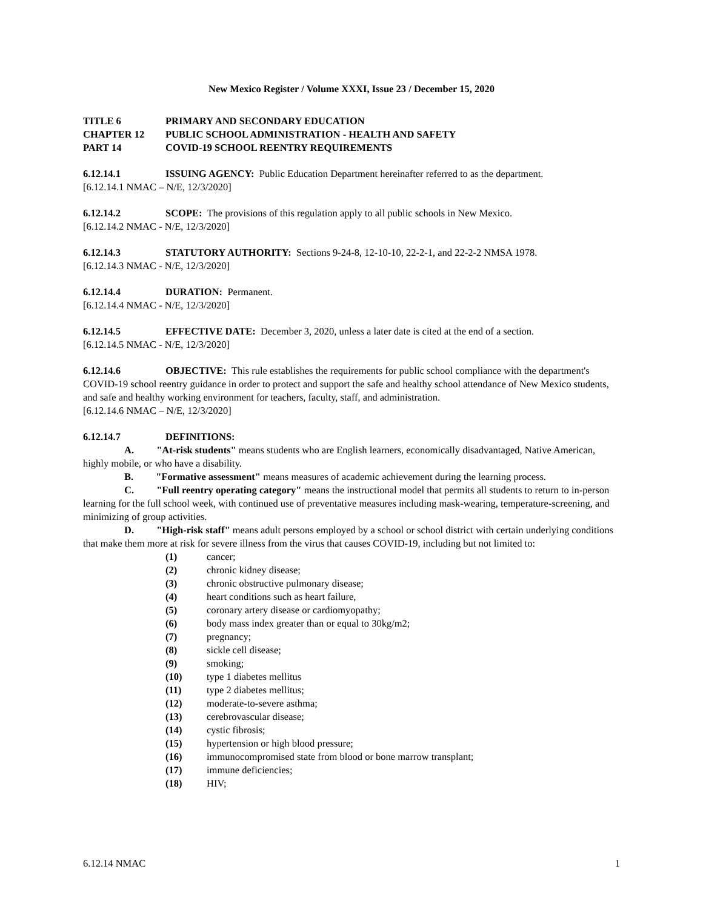New Mexico Register / Volume XXXI, Issue 23 / December 15, 2020
TITLE 6 PRIMARY AND SECONDARY EDUCATION
CHAPTER 12 PUBLIC SCHOOL ADMINISTRATION - HEALTH AND SAFETY
PART 14 COVID-19 SCHOOL REENTRY REQUIREMENTS
6.12.14.1 ISSUING AGENCY: Public Education Department hereinafter referred to as the department.
[6.12.14.1 NMAC – N/E, 12/3/2020]
6.12.14.2 SCOPE: The provisions of this regulation apply to all public schools in New Mexico.
[6.12.14.2 NMAC - N/E, 12/3/2020]
6.12.14.3 STATUTORY AUTHORITY: Sections 9-24-8, 12-10-10, 22-2-1, and 22-2-2 NMSA 1978.
[6.12.14.3 NMAC - N/E, 12/3/2020]
6.12.14.4 DURATION: Permanent.
[6.12.14.4 NMAC - N/E, 12/3/2020]
6.12.14.5 EFFECTIVE DATE: December 3, 2020, unless a later date is cited at the end of a section.
[6.12.14.5 NMAC - N/E, 12/3/2020]
6.12.14.6 OBJECTIVE: This rule establishes the requirements for public school compliance with the department's COVID-19 school reentry guidance in order to protect and support the safe and healthy school attendance of New Mexico students, and safe and healthy working environment for teachers, faculty, staff, and administration.
[6.12.14.6 NMAC – N/E, 12/3/2020]
6.12.14.7 DEFINITIONS:
A. "At-risk students" means students who are English learners, economically disadvantaged, Native American, highly mobile, or who have a disability.
B. "Formative assessment" means measures of academic achievement during the learning process.
C. "Full reentry operating category" means the instructional model that permits all students to return to in-person learning for the full school week, with continued use of preventative measures including mask-wearing, temperature-screening, and minimizing of group activities.
D. "High-risk staff" means adult persons employed by a school or school district with certain underlying conditions that make them more at risk for severe illness from the virus that causes COVID-19, including but not limited to:
(1) cancer;
(2) chronic kidney disease;
(3) chronic obstructive pulmonary disease;
(4) heart conditions such as heart failure,
(5) coronary artery disease or cardiomyopathy;
(6) body mass index greater than or equal to 30kg/m2;
(7) pregnancy;
(8) sickle cell disease;
(9) smoking;
(10) type 1 diabetes mellitus
(11) type 2 diabetes mellitus;
(12) moderate-to-severe asthma;
(13) cerebrovascular disease;
(14) cystic fibrosis;
(15) hypertension or high blood pressure;
(16) immunocompromised state from blood or bone marrow transplant;
(17) immune deficiencies;
(18) HIV;
6.12.14 NMAC 1